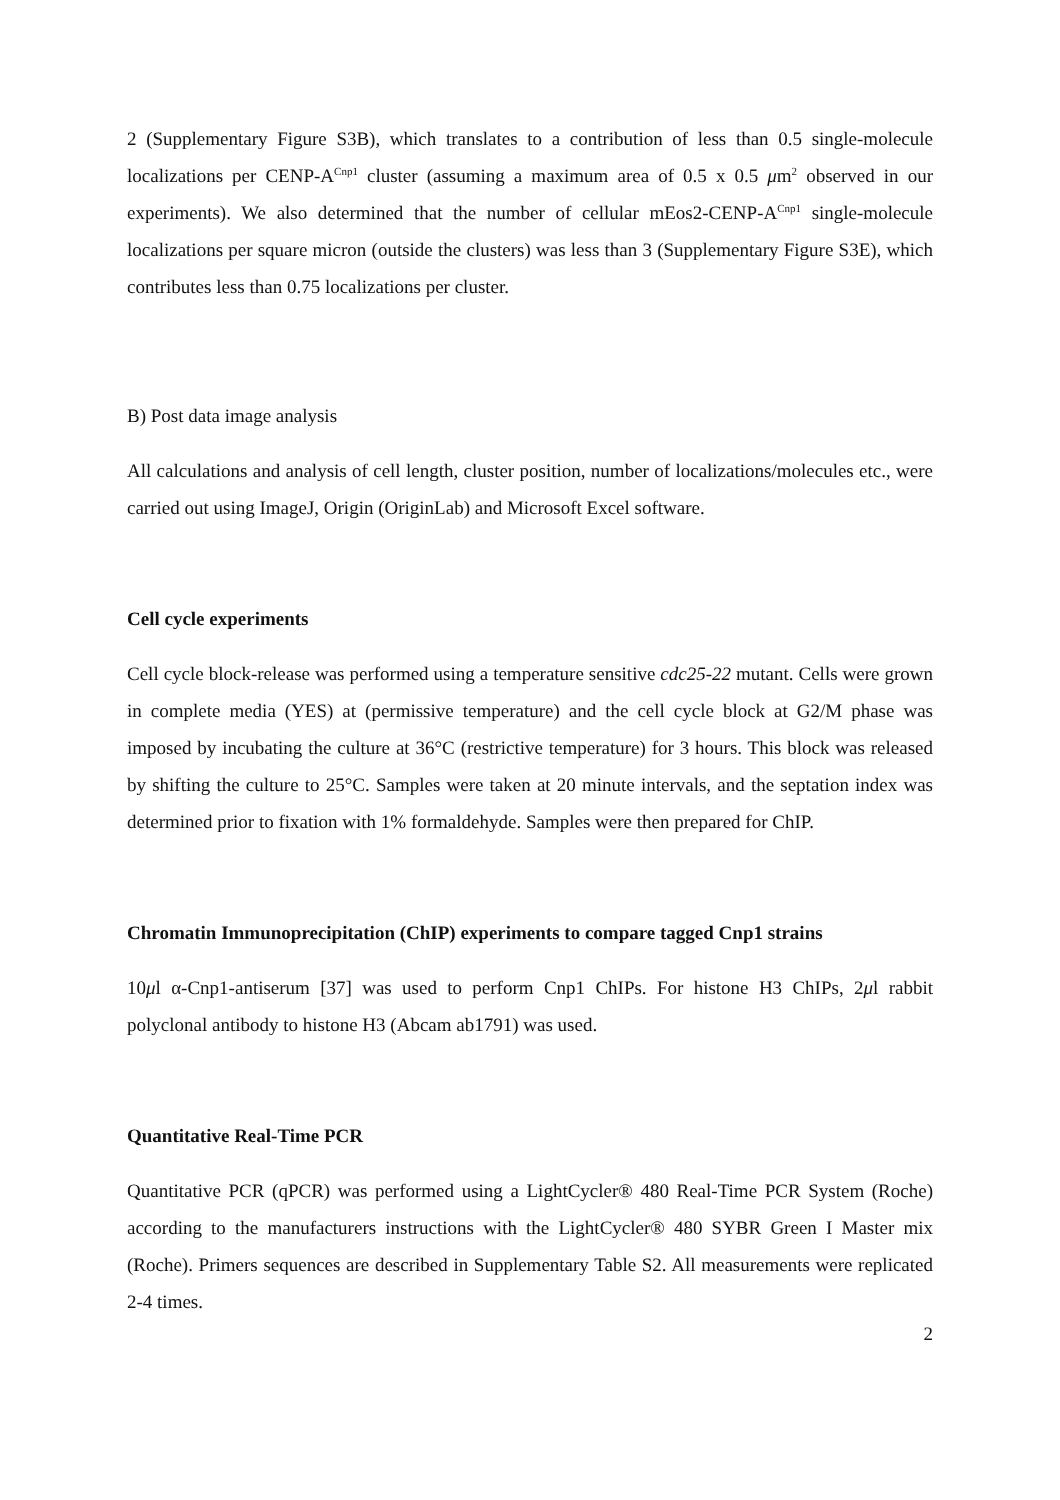2 (Supplementary Figure S3B), which translates to a contribution of less than 0.5 single-molecule localizations per CENP-A<sup>Cnp1</sup> cluster (assuming a maximum area of 0.5 x 0.5 μm<sup>2</sup> observed in our experiments). We also determined that the number of cellular mEos2-CENP-A<sup>Cnp1</sup> single-molecule localizations per square micron (outside the clusters) was less than 3 (Supplementary Figure S3E), which contributes less than 0.75 localizations per cluster.
B) Post data image analysis
All calculations and analysis of cell length, cluster position, number of localizations/molecules etc., were carried out using ImageJ, Origin (OriginLab) and Microsoft Excel software.
Cell cycle experiments
Cell cycle block-release was performed using a temperature sensitive cdc25-22 mutant. Cells were grown in complete media (YES) at (permissive temperature) and the cell cycle block at G2/M phase was imposed by incubating the culture at 36°C (restrictive temperature) for 3 hours. This block was released by shifting the culture to 25°C. Samples were taken at 20 minute intervals, and the septation index was determined prior to fixation with 1% formaldehyde. Samples were then prepared for ChIP.
Chromatin Immunoprecipitation (ChIP) experiments to compare tagged Cnp1 strains
10μl α-Cnp1-antiserum [37] was used to perform Cnp1 ChIPs. For histone H3 ChIPs, 2μl rabbit polyclonal antibody to histone H3 (Abcam ab1791) was used.
Quantitative Real-Time PCR
Quantitative PCR (qPCR) was performed using a LightCycler® 480 Real-Time PCR System (Roche) according to the manufacturers instructions with the LightCycler® 480 SYBR Green I Master mix (Roche). Primers sequences are described in Supplementary Table S2. All measurements were replicated 2-4 times.
2